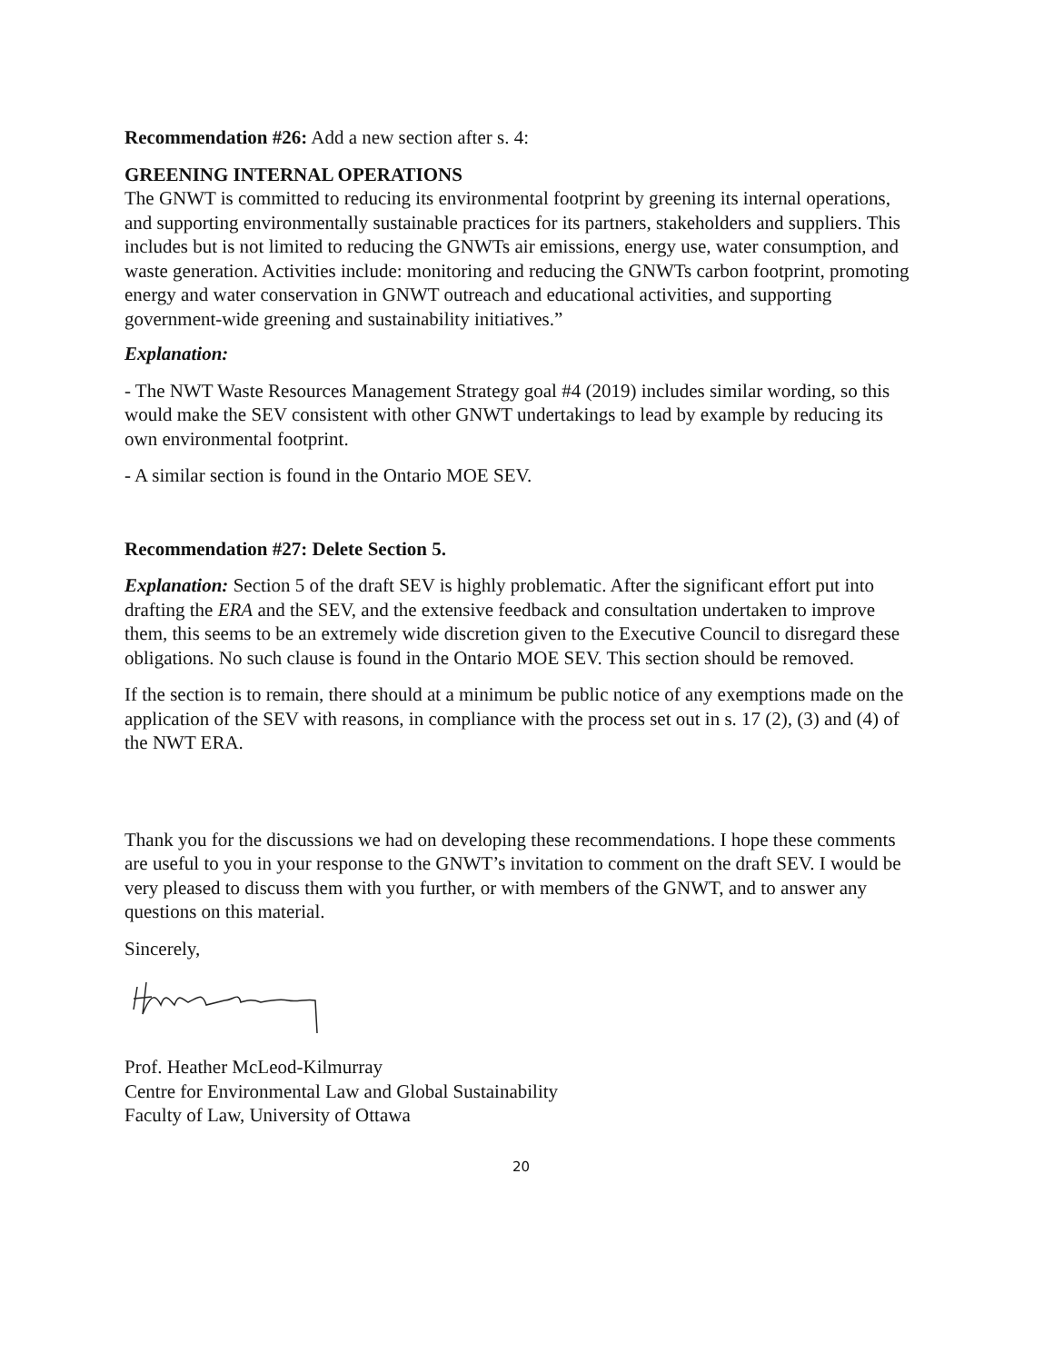Recommendation #26: Add a new section after s. 4:
GREENING INTERNAL OPERATIONS
The GNWT is committed to reducing its environmental footprint by greening its internal operations, and supporting environmentally sustainable practices for its partners, stakeholders and suppliers. This includes but is not limited to reducing the GNWTs air emissions, energy use, water consumption, and waste generation. Activities include: monitoring and reducing the GNWTs carbon footprint, promoting energy and water conservation in GNWT outreach and educational activities, and supporting government-wide greening and sustainability initiatives.”
Explanation:
- The NWT Waste Resources Management Strategy goal #4 (2019) includes similar wording, so this would make the SEV consistent with other GNWT undertakings to lead by example by reducing its own environmental footprint.
- A similar section is found in the Ontario MOE SEV.
Recommendation #27: Delete Section 5.
Explanation: Section 5 of the draft SEV is highly problematic. After the significant effort put into drafting the ERA and the SEV, and the extensive feedback and consultation undertaken to improve them, this seems to be an extremely wide discretion given to the Executive Council to disregard these obligations. No such clause is found in the Ontario MOE SEV. This section should be removed.
If the section is to remain, there should at a minimum be public notice of any exemptions made on the application of the SEV with reasons, in compliance with the process set out in s. 17 (2), (3) and (4) of the NWT ERA.
Thank you for the discussions we had on developing these recommendations. I hope these comments are useful to you in your response to the GNWT’s invitation to comment on the draft SEV. I would be very pleased to discuss them with you further, or with members of the GNWT, and to answer any questions on this material.
Sincerely,
Prof. Heather McLeod-Kilmurray
Centre for Environmental Law and Global Sustainability
Faculty of Law, University of Ottawa
20